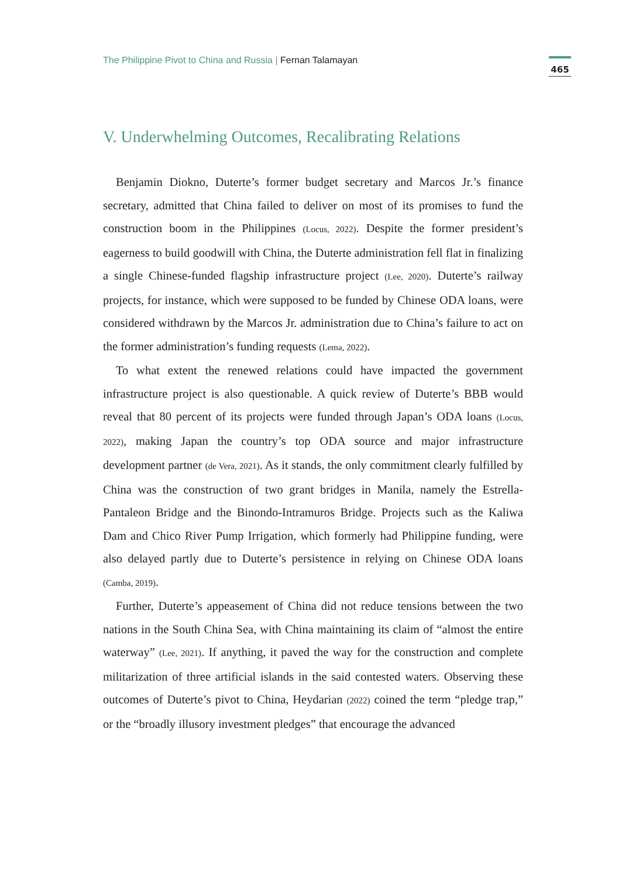The Philippine Pivot to China and Russia | Fernan Talamayan
465
V. Underwhelming Outcomes, Recalibrating Relations
Benjamin Diokno, Duterte’s former budget secretary and Marcos Jr.’s finance secretary, admitted that China failed to deliver on most of its promises to fund the construction boom in the Philippines (Locus, 2022). Despite the former president’s eagerness to build goodwill with China, the Duterte administration fell flat in finalizing a single Chinese-funded flagship infrastructure project (Lee, 2020). Duterte’s railway projects, for instance, which were supposed to be funded by Chinese ODA loans, were considered withdrawn by the Marcos Jr. administration due to China’s failure to act on the former administration’s funding requests (Lema, 2022).
To what extent the renewed relations could have impacted the government infrastructure project is also questionable. A quick review of Duterte’s BBB would reveal that 80 percent of its projects were funded through Japan’s ODA loans (Locus, 2022), making Japan the country’s top ODA source and major infrastructure development partner (de Vera, 2021). As it stands, the only commitment clearly fulfilled by China was the construction of two grant bridges in Manila, namely the Estrella-Pantaleon Bridge and the Binondo-Intramuros Bridge. Projects such as the Kaliwa Dam and Chico River Pump Irrigation, which formerly had Philippine funding, were also delayed partly due to Duterte’s persistence in relying on Chinese ODA loans (Camba, 2019).
Further, Duterte’s appeasement of China did not reduce tensions between the two nations in the South China Sea, with China maintaining its claim of “almost the entire waterway” (Lee, 2021). If anything, it paved the way for the construction and complete militarization of three artificial islands in the said contested waters. Observing these outcomes of Duterte’s pivot to China, Heydarian (2022) coined the term “pledge trap,” or the “broadly illusory investment pledges” that encourage the advanced